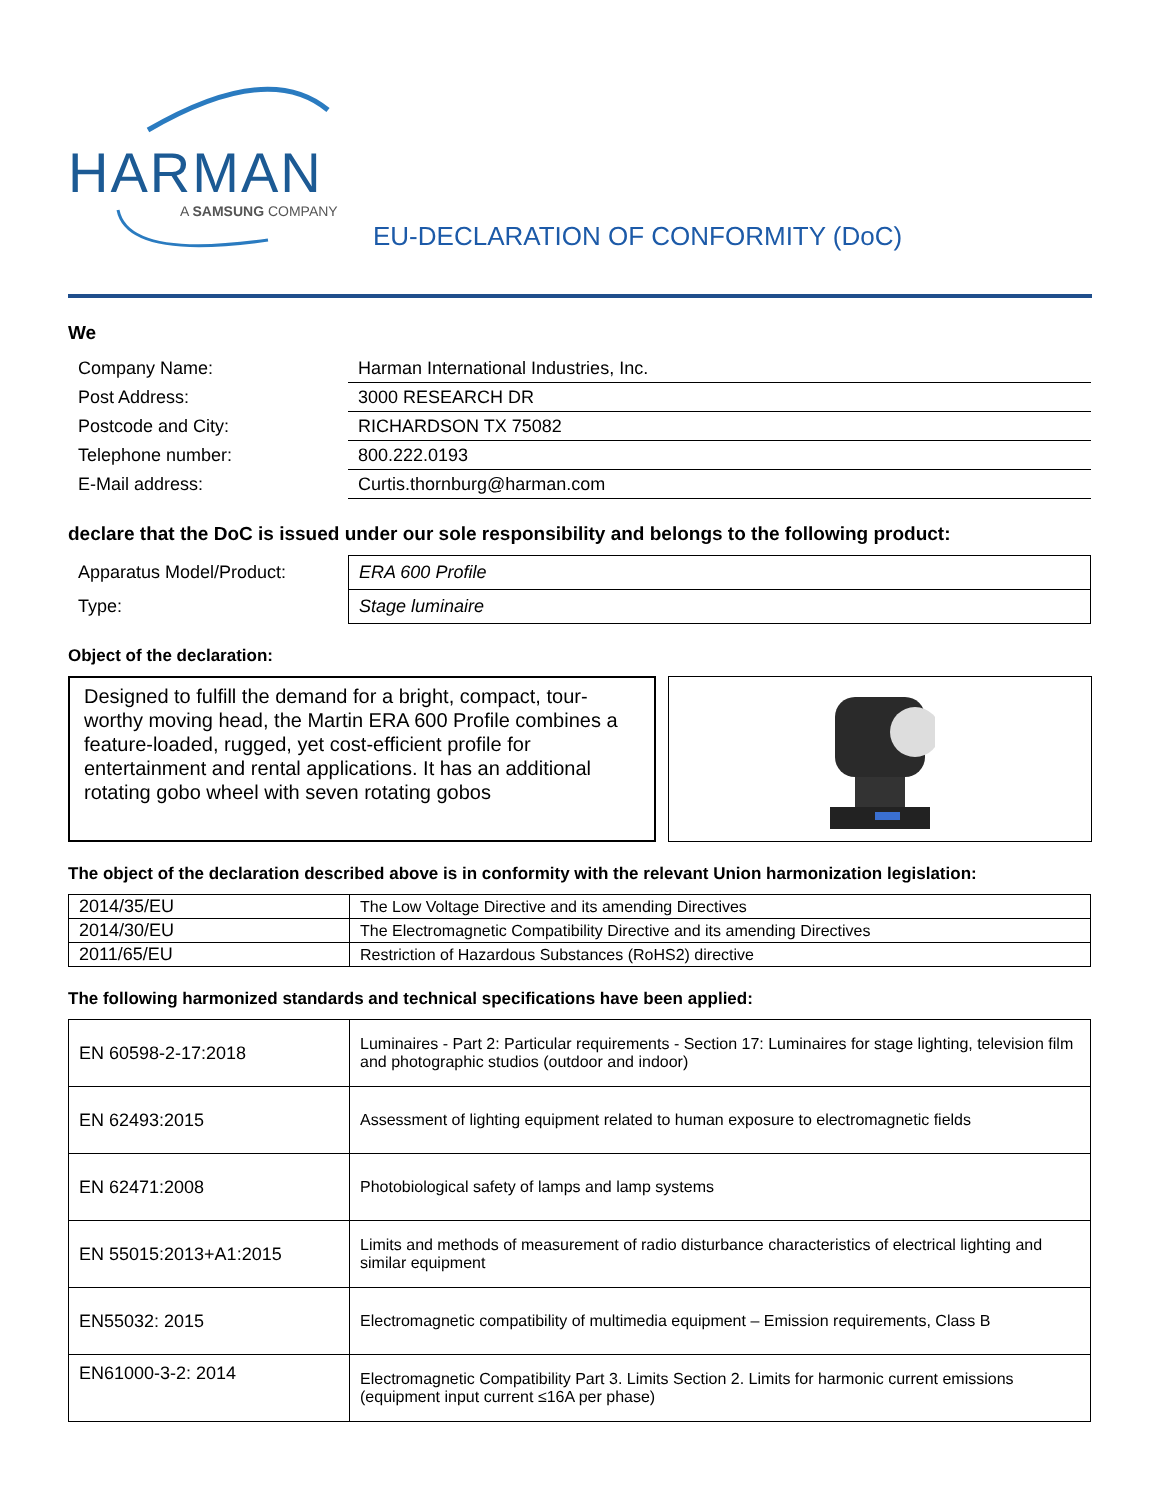HARMAN
A SAMSUNG COMPANY
EU-DECLARATION OF CONFORMITY (DoC)
We
| Company Name: | Harman International Industries, Inc. |
| Post Address: | 3000 RESEARCH DR |
| Postcode and City: | RICHARDSON TX 75082 |
| Telephone number: | 800.222.0193 |
| E-Mail address: | Curtis.thornburg@harman.com |
declare that the DoC is issued under our sole responsibility and belongs to the following product:
| Apparatus Model/Product: | ERA 600 Profile |
| Type: | Stage luminaire |
Object of the declaration:
Designed to fulfill the demand for a bright, compact, tour-worthy moving head, the Martin ERA 600 Profile combines a feature-loaded, rugged, yet cost-efficient profile for entertainment and rental applications. It has an additional rotating gobo wheel with seven rotating gobos
The object of the declaration described above is in conformity with the relevant Union harmonization legislation:
| 2014/35/EU | The Low Voltage Directive and its amending Directives |
| 2014/30/EU | The Electromagnetic Compatibility Directive and its amending Directives |
| 2011/65/EU | Restriction of Hazardous Substances (RoHS2) directive |
The following harmonized standards and technical specifications have been applied:
| EN 60598-2-17:2018 | Luminaires - Part 2: Particular requirements - Section 17: Luminaires for stage lighting, television film and photographic studios (outdoor and indoor) |
| EN 62493:2015 | Assessment of lighting equipment related to human exposure to electromagnetic fields |
| EN 62471:2008 | Photobiological safety of lamps and lamp systems |
| EN 55015:2013+A1:2015 | Limits and methods of measurement of radio disturbance characteristics of electrical lighting and similar equipment |
| EN55032: 2015 | Electromagnetic compatibility of multimedia equipment – Emission requirements, Class B |
| EN61000-3-2: 2014 | Electromagnetic Compatibility Part 3. Limits Section 2. Limits for harmonic current emissions (equipment input current ≤16A per phase) |